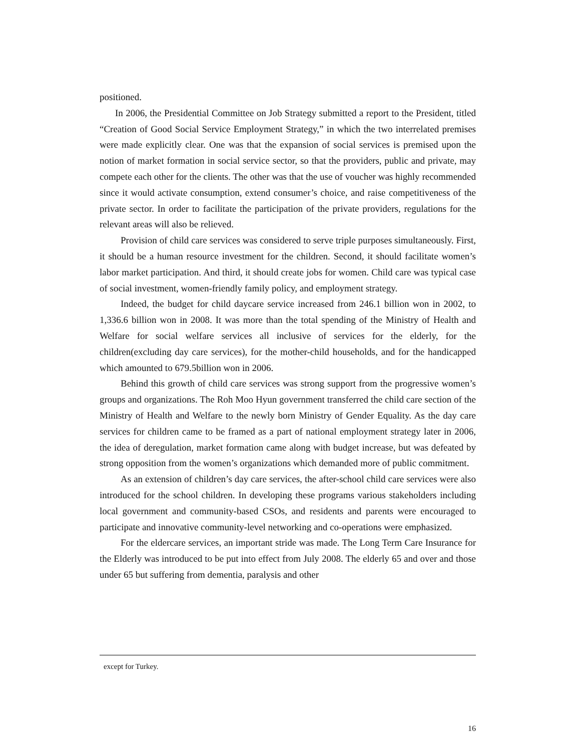positioned.
In 2006, the Presidential Committee on Job Strategy submitted a report to the President, titled “Creation of Good Social Service Employment Strategy,” in which the two interrelated premises were made explicitly clear. One was that the expansion of social services is premised upon the notion of market formation in social service sector, so that the providers, public and private, may compete each other for the clients. The other was that the use of voucher was highly recommended since it would activate consumption, extend consumer’s choice, and raise competitiveness of the private sector. In order to facilitate the participation of the private providers, regulations for the relevant areas will also be relieved.
Provision of child care services was considered to serve triple purposes simultaneously. First, it should be a human resource investment for the children. Second, it should facilitate women’s labor market participation. And third, it should create jobs for women. Child care was typical case of social investment, women-friendly family policy, and employment strategy.
Indeed, the budget for child daycare service increased from 246.1 billion won in 2002, to 1,336.6 billion won in 2008. It was more than the total spending of the Ministry of Health and Welfare for social welfare services all inclusive of services for the elderly, for the children(excluding day care services), for the mother-child households, and for the handicapped which amounted to 679.5billion won in 2006.
Behind this growth of child care services was strong support from the progressive women’s groups and organizations. The Roh Moo Hyun government transferred the child care section of the Ministry of Health and Welfare to the newly born Ministry of Gender Equality. As the day care services for children came to be framed as a part of national employment strategy later in 2006, the idea of deregulation, market formation came along with budget increase, but was defeated by strong opposition from the women’s organizations which demanded more of public commitment.
As an extension of children’s day care services, the after-school child care services were also introduced for the school children. In developing these programs various stakeholders including local government and community-based CSOs, and residents and parents were encouraged to participate and innovative community-level networking and co-operations were emphasized.
For the eldercare services, an important stride was made. The Long Term Care Insurance for the Elderly was introduced to be put into effect from July 2008. The elderly 65 and over and those under 65 but suffering from dementia, paralysis and other
except for Turkey.
16